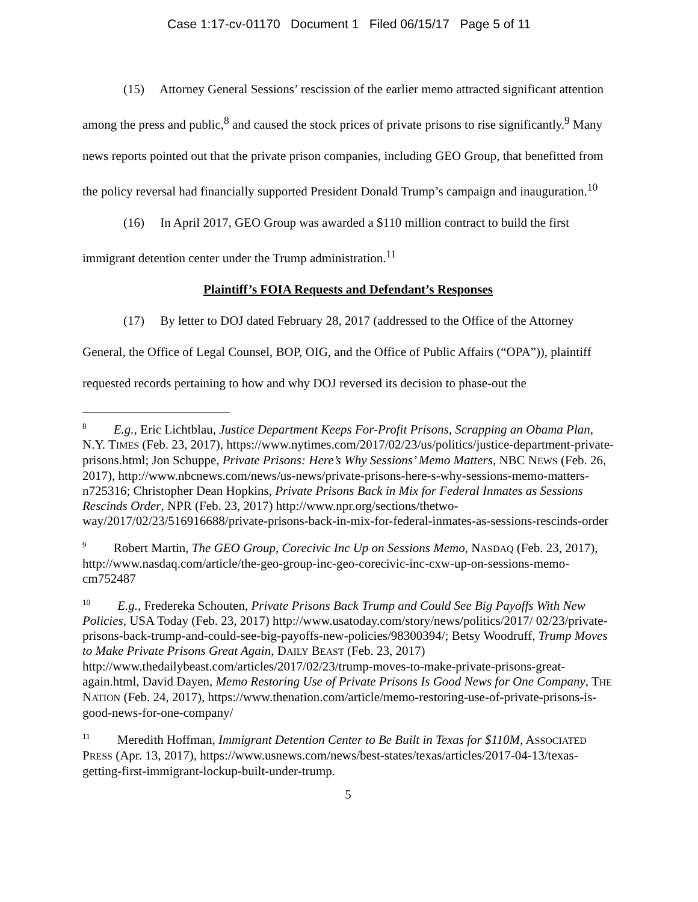Case 1:17-cv-01170 Document 1 Filed 06/15/17 Page 5 of 11
(15) Attorney General Sessions’ rescission of the earlier memo attracted significant attention among the press and public,<sup>8</sup> and caused the stock prices of private prisons to rise significantly.<sup>9</sup> Many news reports pointed out that the private prison companies, including GEO Group, that benefitted from the policy reversal had financially supported President Donald Trump’s campaign and inauguration.<sup>10</sup>
(16) In April 2017, GEO Group was awarded a $110 million contract to build the first immigrant detention center under the Trump administration.<sup>11</sup>
Plaintiff’s FOIA Requests and Defendant’s Responses
(17) By letter to DOJ dated February 28, 2017 (addressed to the Office of the Attorney General, the Office of Legal Counsel, BOP, OIG, and the Office of Public Affairs (“OPA”)), plaintiff requested records pertaining to how and why DOJ reversed its decision to phase-out the
<sup>8</sup> E.g., Eric Lichtblau, Justice Department Keeps For-Profit Prisons, Scrapping an Obama Plan, N.Y. TIMES (Feb. 23, 2017), https://www.nytimes.com/2017/02/23/us/politics/justice-department-private-prisons.html; Jon Schuppe, Private Prisons: Here’s Why Sessions’ Memo Matters, NBC NEWS (Feb. 26, 2017), http://www.nbcnews.com/news/us-news/private-prisons-here-s-why-sessions-memo-matters-n725316; Christopher Dean Hopkins, Private Prisons Back in Mix for Federal Inmates as Sessions Rescinds Order, NPR (Feb. 23, 2017) http://www.npr.org/sections/thetwo-way/2017/02/23/516916688/private-prisons-back-in-mix-for-federal-inmates-as-sessions-rescinds-order
<sup>9</sup> Robert Martin, The GEO Group, Corecivic Inc Up on Sessions Memo, NASDAQ (Feb. 23, 2017), http://www.nasdaq.com/article/the-geo-group-inc-geo-corecivic-inc-cxw-up-on-sessions-memo-cm752487
<sup>10</sup> E.g., Fredereka Schouten, Private Prisons Back Trump and Could See Big Payoffs With New Policies, USA Today (Feb. 23, 2017) http://www.usatoday.com/story/news/politics/2017/ 02/23/private-prisons-back-trump-and-could-see-big-payoffs-new-policies/98300394/; Betsy Woodruff, Trump Moves to Make Private Prisons Great Again, DAILY BEAST (Feb. 23, 2017) http://www.thedailybeast.com/articles/2017/02/23/trump-moves-to-make-private-prisons-great-again.html, David Dayen, Memo Restoring Use of Private Prisons Is Good News for One Company, THE NATION (Feb. 24, 2017), https://www.thenation.com/article/memo-restoring-use-of-private-prisons-is-good-news-for-one-company/
<sup>11</sup> Meredith Hoffman, Immigrant Detention Center to Be Built in Texas for $110M, ASSOCIATED PRESS (Apr. 13, 2017), https://www.usnews.com/news/best-states/texas/articles/2017-04-13/texas-getting-first-immigrant-lockup-built-under-trump.
5